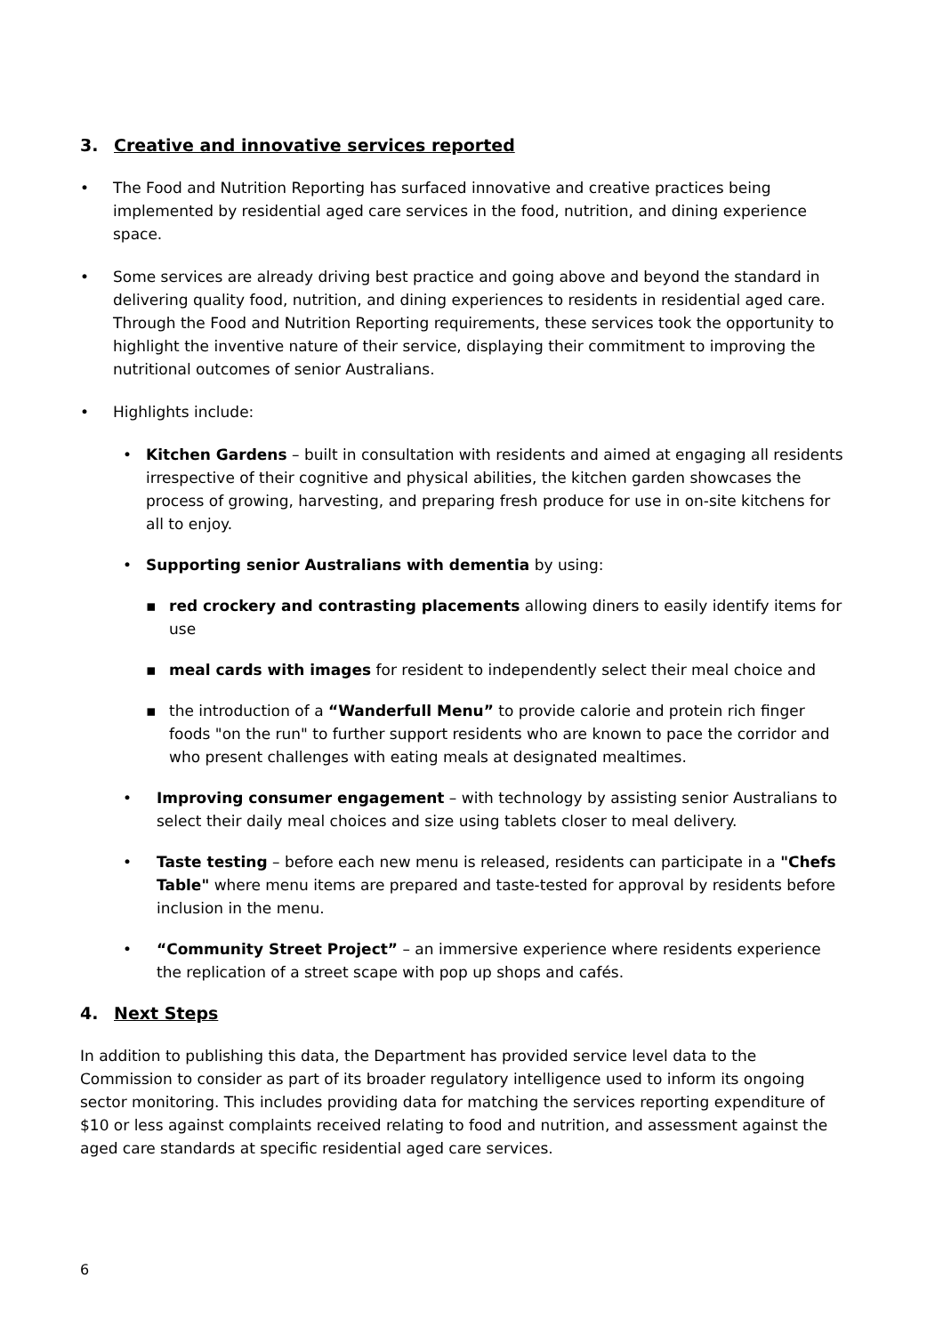3. Creative and innovative services reported
• The Food and Nutrition Reporting has surfaced innovative and creative practices being implemented by residential aged care services in the food, nutrition, and dining experience space.
• Some services are already driving best practice and going above and beyond the standard in delivering quality food, nutrition, and dining experiences to residents in residential aged care. Through the Food and Nutrition Reporting requirements, these services took the opportunity to highlight the inventive nature of their service, displaying their commitment to improving the nutritional outcomes of senior Australians.
• Highlights include:
• Kitchen Gardens – built in consultation with residents and aimed at engaging all residents irrespective of their cognitive and physical abilities, the kitchen garden showcases the process of growing, harvesting, and preparing fresh produce for use in on-site kitchens for all to enjoy.
• Supporting senior Australians with dementia by using:
▪ red crockery and contrasting placements allowing diners to easily identify items for use
▪ meal cards with images for resident to independently select their meal choice and
▪ the introduction of a “Wanderfull Menu” to provide calorie and protein rich finger foods "on the run" to further support residents who are known to pace the corridor and who present challenges with eating meals at designated mealtimes.
• Improving consumer engagement – with technology by assisting senior Australians to select their daily meal choices and size using tablets closer to meal delivery.
• Taste testing – before each new menu is released, residents can participate in a "Chefs Table" where menu items are prepared and taste-tested for approval by residents before inclusion in the menu.
• “Community Street Project” – an immersive experience where residents experience the replication of a street scape with pop up shops and cafés.
4. Next Steps
In addition to publishing this data, the Department has provided service level data to the Commission to consider as part of its broader regulatory intelligence used to inform its ongoing sector monitoring. This includes providing data for matching the services reporting expenditure of $10 or less against complaints received relating to food and nutrition, and assessment against the aged care standards at specific residential aged care services.
6